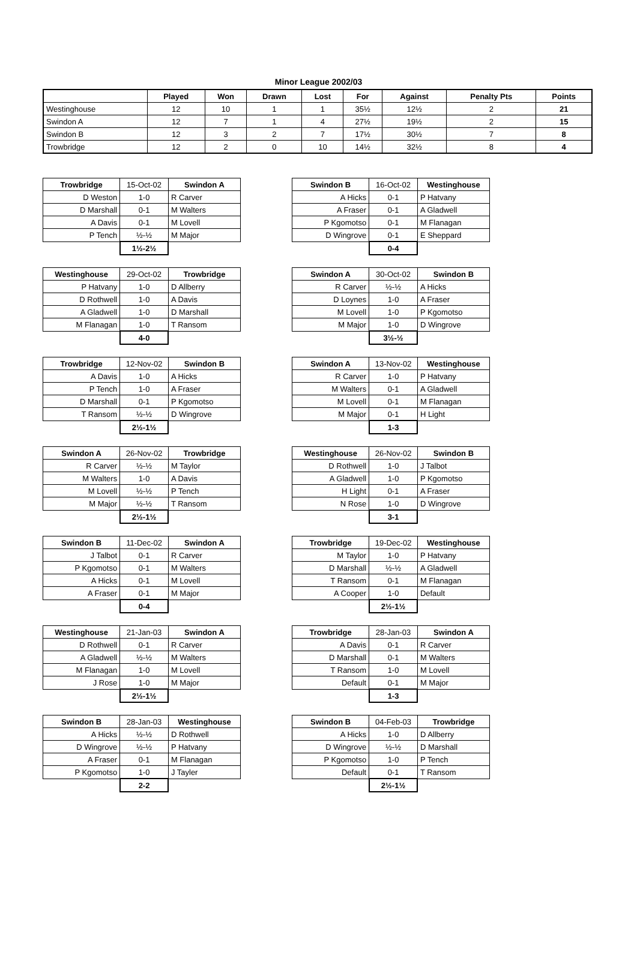Minor League 2002/03
| | Played | Won | Drawn | Lost | For | Against | Penalty Pts | Points |
| --- | --- | --- | --- | --- | --- | --- | --- | --- |
| Westinghouse | 12 | 10 | 1 | 1 | 35½ | 12½ | 2 | 21 |
| Swindon A | 12 | 7 | 1 | 4 | 27½ | 19½ | 2 | 15 |
| Swindon B | 12 | 3 | 2 | 7 | 17½ | 30½ | 7 | 8 |
| Trowbridge | 12 | 2 | 0 | 10 | 14½ | 32½ | 8 | 4 |
| Trowbridge | 15-Oct-02 | Swindon A |
| D Weston | 1-0 | R Carver |
| D Marshall | 0-1 | M Walters |
| A Davis | 0-1 | M Lovell |
| P Tench | ½-½ | M Major |
| | 1½-2½ | |
| Swindon B | 16-Oct-02 | Westinghouse |
| A Hicks | 0-1 | P Hatvany |
| A Fraser | 0-1 | A Gladwell |
| P Kgomotso | 0-1 | M Flanagan |
| D Wingrove | 0-1 | E Sheppard |
| | 0-4 | |
| Westinghouse | 29-Oct-02 | Trowbridge |
| P Hatvany | 1-0 | D Allberry |
| D Rothwell | 1-0 | A Davis |
| A Gladwell | 1-0 | D Marshall |
| M Flanagan | 1-0 | T Ransom |
| | 4-0 | |
| Swindon A | 30-Oct-02 | Swindon B |
| R Carver | ½-½ | A Hicks |
| D Loynes | 1-0 | A Fraser |
| M Lovell | 1-0 | P Kgomotso |
| M Major | 1-0 | D Wingrove |
| | 3½-½ | |
| Trowbridge | 12-Nov-02 | Swindon B |
| A Davis | 1-0 | A Hicks |
| P Tench | 1-0 | A Fraser |
| D Marshall | 0-1 | P Kgomotso |
| T Ransom | ½-½ | D Wingrove |
| | 2½-1½ | |
| Swindon A | 13-Nov-02 | Westinghouse |
| R Carver | 1-0 | P Hatvany |
| M Walters | 0-1 | A Gladwell |
| M Lovell | 0-1 | M Flanagan |
| M Major | 0-1 | H Light |
| | 1-3 | |
| Swindon A | 26-Nov-02 | Trowbridge |
| R Carver | ½-½ | M Taylor |
| M Walters | 1-0 | A Davis |
| M Lovell | ½-½ | P Tench |
| M Major | ½-½ | T Ransom |
| | 2½-1½ | |
| Westinghouse | 26-Nov-02 | Swindon B |
| D Rothwell | 1-0 | J Talbot |
| A Gladwell | 1-0 | P Kgomotso |
| H Light | 0-1 | A Fraser |
| N Rose | 1-0 | D Wingrove |
| | 3-1 | |
| Swindon B | 11-Dec-02 | Swindon A |
| J Talbot | 0-1 | R Carver |
| P Kgomotso | 0-1 | M Walters |
| A Hicks | 0-1 | M Lovell |
| A Fraser | 0-1 | M Major |
| | 0-4 | |
| Trowbridge | 19-Dec-02 | Westinghouse |
| M Taylor | 1-0 | P Hatvany |
| D Marshall | ½-½ | A Gladwell |
| T Ransom | 0-1 | M Flanagan |
| A Cooper | 1-0 | Default |
| | 2½-1½ | |
| Westinghouse | 21-Jan-03 | Swindon A |
| D Rothwell | 0-1 | R Carver |
| A Gladwell | ½-½ | M Walters |
| M Flanagan | 1-0 | M Lovell |
| J Rose | 1-0 | M Major |
| | 2½-1½ | |
| Trowbridge | 28-Jan-03 | Swindon A |
| A Davis | 0-1 | R Carver |
| D Marshall | 0-1 | M Walters |
| T Ransom | 1-0 | M Lovell |
| Default | 0-1 | M Major |
| | 1-3 | |
| Swindon B | 28-Jan-03 | Westinghouse |
| A Hicks | ½-½ | D Rothwell |
| D Wingrove | ½-½ | P Hatvany |
| A Fraser | 0-1 | M Flanagan |
| P Kgomotso | 1-0 | J Tayler |
| | 2-2 | |
| Swindon B | 04-Feb-03 | Trowbridge |
| A Hicks | 1-0 | D Allberry |
| D Wingrove | ½-½ | D Marshall |
| P Kgomotso | 1-0 | P Tench |
| Default | 0-1 | T Ransom |
| | 2½-1½ | |